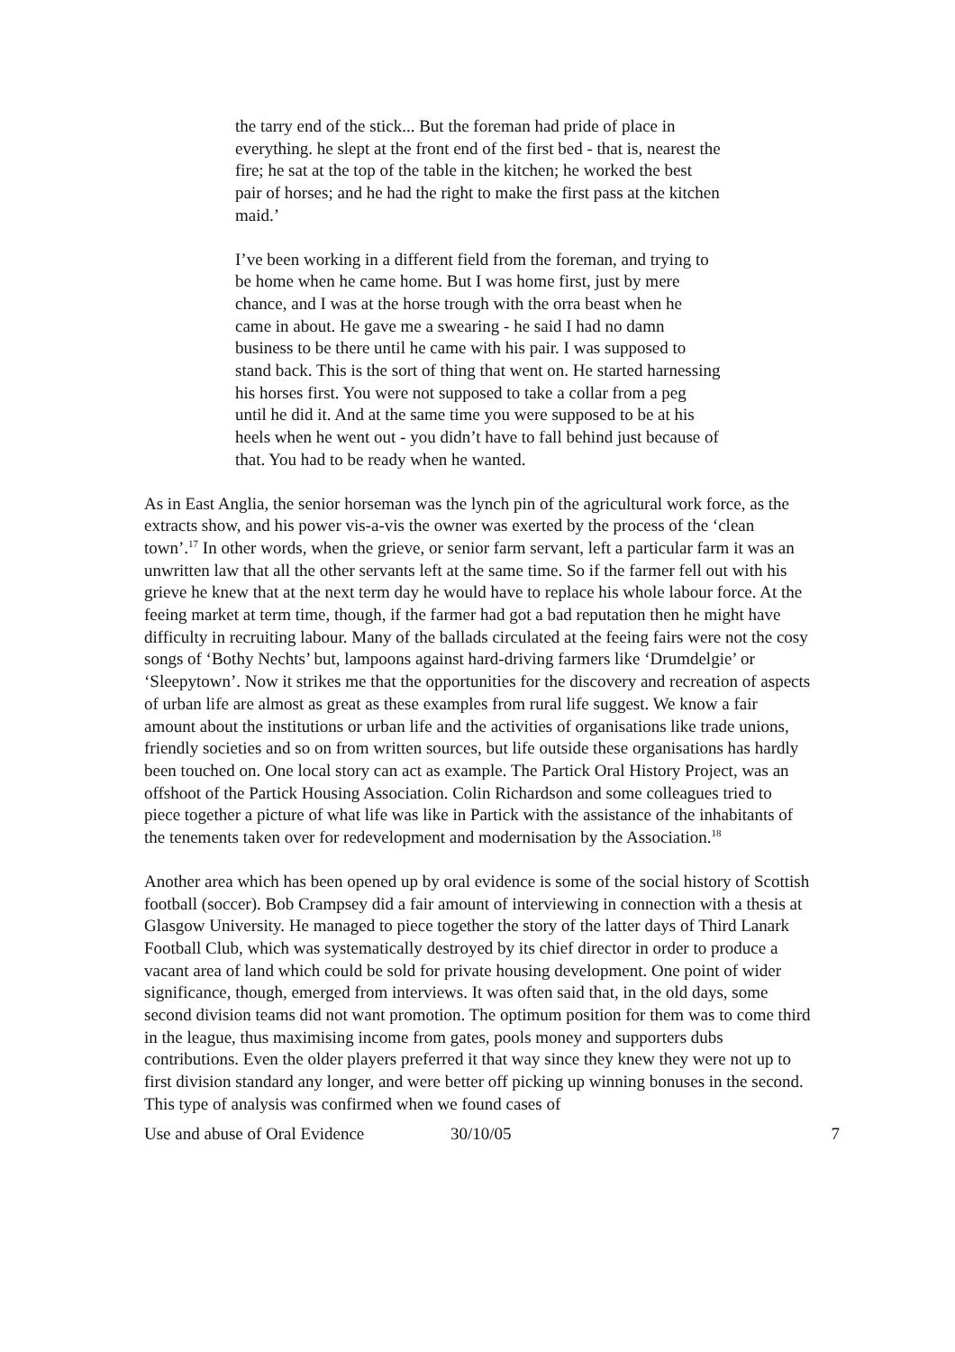the tarry end of the stick... But the foreman had pride of place in everything. he slept at the front end of the first bed - that is, nearest the fire; he sat at the top of the table in the kitchen; he worked the best pair of horses; and he had the right to make the first pass at the kitchen maid.’
I’ve been working in a different field from the foreman, and trying to be home when he came home. But I was home first, just by mere chance, and I was at the horse trough with the orra beast when he came in about. He gave me a swearing - he said I had no damn business to be there until he came with his pair. I was supposed to stand back. This is the sort of thing that went on. He started harnessing his horses first. You were not supposed to take a collar from a peg until he did it. And at the same time you were supposed to be at his heels when he went out - you didn’t have to fall behind just because of that. You had to be ready when he wanted.
As in East Anglia, the senior horseman was the lynch pin of the agricultural work force, as the extracts show, and his power vis-a-vis the owner was exerted by the process of the ‘clean town’.<sup>17</sup> In other words, when the grieve, or senior farm servant, left a particular farm it was an unwritten law that all the other servants left at the same time. So if the farmer fell out with his grieve he knew that at the next term day he would have to replace his whole labour force. At the feeing market at term time, though, if the farmer had got a bad reputation then he might have difficulty in recruiting labour. Many of the ballads circulated at the feeing fairs were not the cosy songs of ‘Bothy Nechts’ but, lampoons against hard-driving farmers like ‘Drumdelgie’ or ‘Sleepytown’. Now it strikes me that the opportunities for the discovery and recreation of aspects of urban life are almost as great as these examples from rural life suggest. We know a fair amount about the institutions or urban life and the activities of organisations like trade unions, friendly societies and so on from written sources, but life outside these organisations has hardly been touched on. One local story can act as example. The Partick Oral History Project, was an offshoot of the Partick Housing Association. Colin Richardson and some colleagues tried to piece together a picture of what life was like in Partick with the assistance of the inhabitants of the tenements taken over for redevelopment and modernisation by the Association.<sup>18</sup>
Another area which has been opened up by oral evidence is some of the social history of Scottish football (soccer). Bob Crampsey did a fair amount of interviewing in connection with a thesis at Glasgow University. He managed to piece together the story of the latter days of Third Lanark Football Club, which was systematically destroyed by its chief director in order to produce a vacant area of land which could be sold for private housing development. One point of wider significance, though, emerged from interviews. It was often said that, in the old days, some second division teams did not want promotion. The optimum position for them was to come third in the league, thus maximising income from gates, pools money and supporters dubs contributions. Even the older players preferred it that way since they knew they were not up to first division standard any longer, and were better off picking up winning bonuses in the second. This type of analysis was confirmed when we found cases of
Use and abuse of Oral Evidence 30/10/05 7